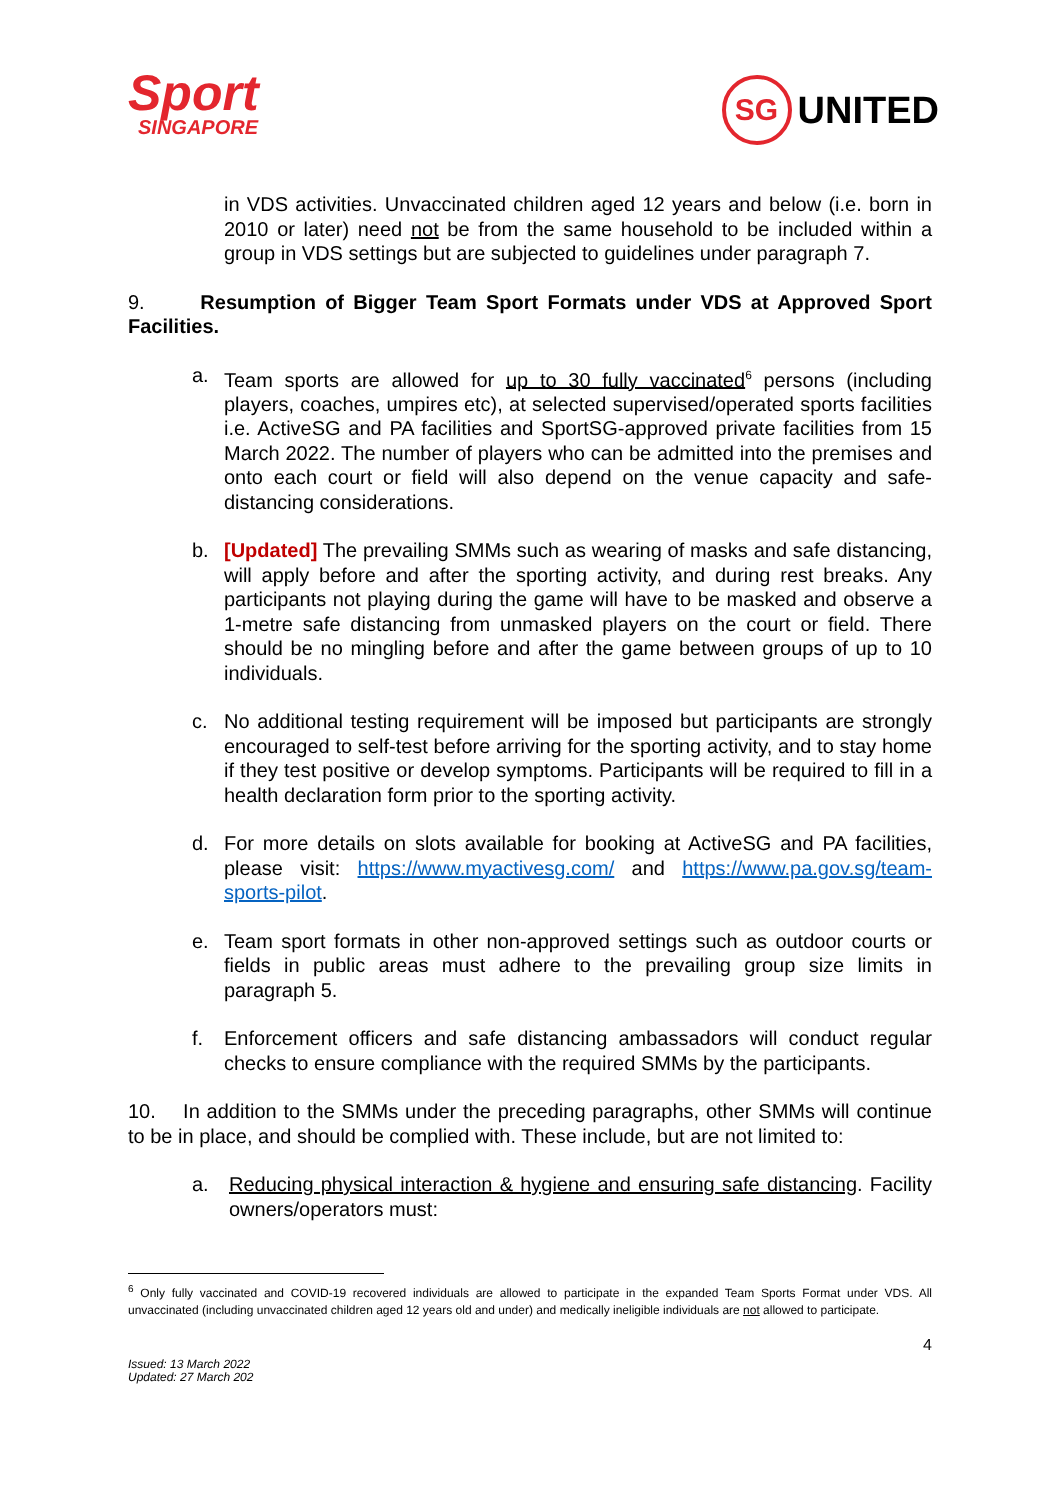Sport
SINGAPORE
SG
UNITED
in VDS activities. Unvaccinated children aged 12 years and below (i.e. born in 2010 or later) need not be from the same household to be included within a group in VDS settings but are subjected to guidelines under paragraph 7.
9. Resumption of Bigger Team Sport Formats under VDS at Approved Sport Facilities.
a. Team sports are allowed for up to 30 fully vaccinated<sup>6</sup> persons (including players, coaches, umpires etc), at selected supervised/operated sports facilities i.e. ActiveSG and PA facilities and SportSG-approved private facilities from 15 March 2022. The number of players who can be admitted into the premises and onto each court or field will also depend on the venue capacity and safe-distancing considerations.
b. [Updated] The prevailing SMMs such as wearing of masks and safe distancing, will apply before and after the sporting activity, and during rest breaks. Any participants not playing during the game will have to be masked and observe a 1-metre safe distancing from unmasked players on the court or field. There should be no mingling before and after the game between groups of up to 10 individuals.
c. No additional testing requirement will be imposed but participants are strongly encouraged to self-test before arriving for the sporting activity, and to stay home if they test positive or develop symptoms. Participants will be required to fill in a health declaration form prior to the sporting activity.
d. For more details on slots available for booking at ActiveSG and PA facilities, please visit: https://www.myactivesg.com/ and https://www.pa.gov.sg/team-sports-pilot.
e. Team sport formats in other non-approved settings such as outdoor courts or fields in public areas must adhere to the prevailing group size limits in paragraph 5.
f. Enforcement officers and safe distancing ambassadors will conduct regular checks to ensure compliance with the required SMMs by the participants.
10. In addition to the SMMs under the preceding paragraphs, other SMMs will continue to be in place, and should be complied with. These include, but are not limited to:
a. Reducing physical interaction & hygiene and ensuring safe distancing. Facility owners/operators must:
<sup>6</sup> Only fully vaccinated and COVID-19 recovered individuals are allowed to participate in the expanded Team Sports Format under VDS. All unvaccinated (including unvaccinated children aged 12 years old and under) and medically ineligible individuals are not allowed to participate.
4
Issued: 13 March 2022
Updated: 27 March 202